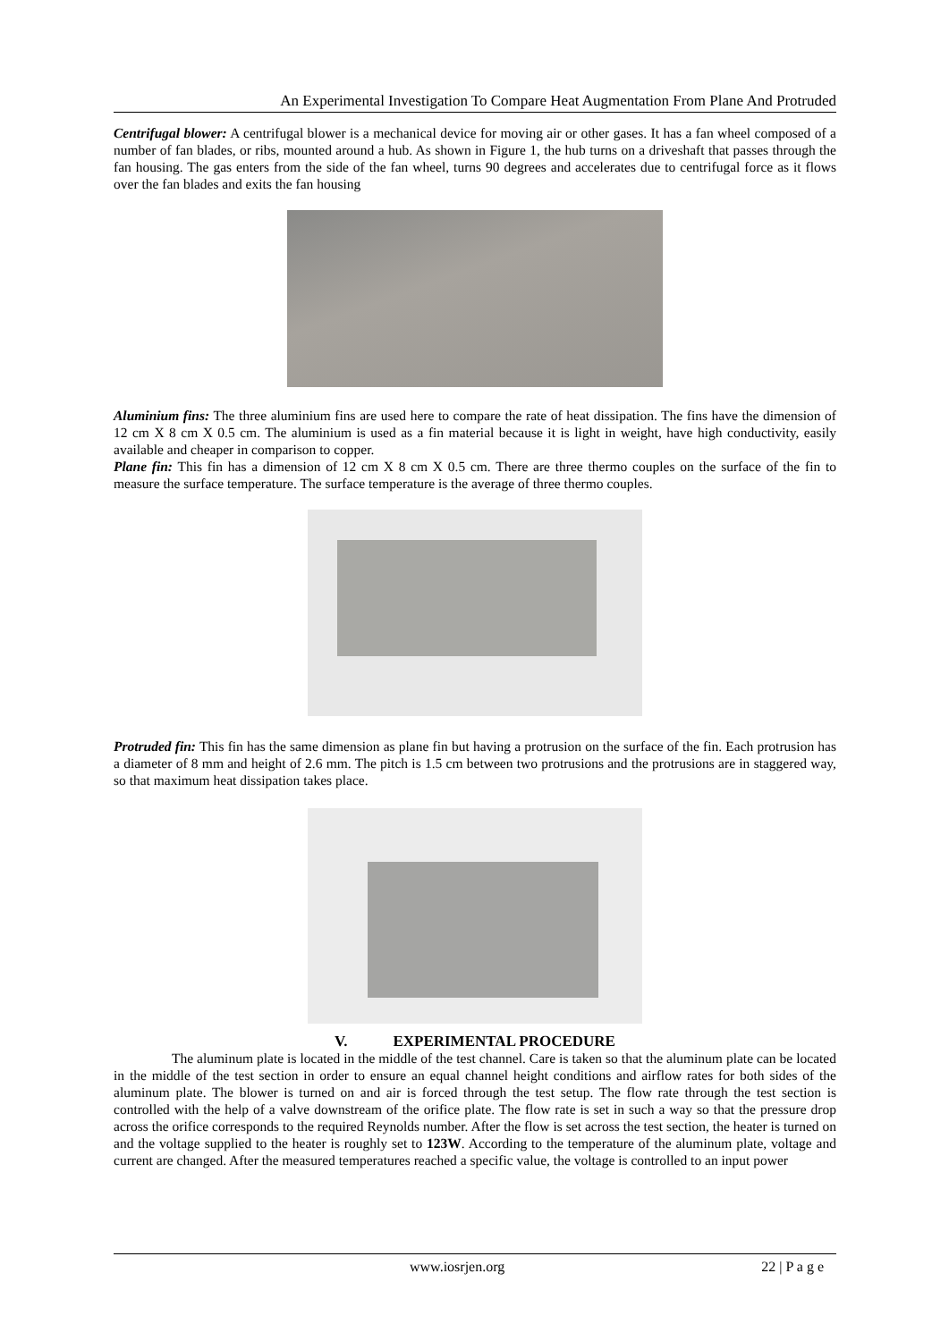An Experimental Investigation To Compare Heat Augmentation From Plane And Protruded
Centrifugal blower: A centrifugal blower is a mechanical device for moving air or other gases. It has a fan wheel composed of a number of fan blades, or ribs, mounted around a hub. As shown in Figure 1, the hub turns on a driveshaft that passes through the fan housing. The gas enters from the side of the fan wheel, turns 90 degrees and accelerates due to centrifugal force as it flows over the fan blades and exits the fan housing
Aluminium fins: The three aluminium fins are used here to compare the rate of heat dissipation. The fins have the dimension of 12 cm X 8 cm X 0.5 cm. The aluminium is used as a fin material because it is light in weight, have high conductivity, easily available and cheaper in comparison to copper.
Plane fin: This fin has a dimension of 12 cm X 8 cm X 0.5 cm. There are three thermo couples on the surface of the fin to measure the surface temperature. The surface temperature is the average of three thermo couples.
Protruded fin: This fin has the same dimension as plane fin but having a protrusion on the surface of the fin. Each protrusion has a diameter of 8 mm and height of 2.6 mm. The pitch is 1.5 cm between two protrusions and the protrusions are in staggered way, so that maximum heat dissipation takes place.
V. EXPERIMENTAL PROCEDURE
The aluminum plate is located in the middle of the test channel. Care is taken so that the aluminum plate can be located in the middle of the test section in order to ensure an equal channel height conditions and airflow rates for both sides of the aluminum plate. The blower is turned on and air is forced through the test setup. The flow rate through the test section is controlled with the help of a valve downstream of the orifice plate. The flow rate is set in such a way so that the pressure drop across the orifice corresponds to the required Reynolds number. After the flow is set across the test section, the heater is turned on and the voltage supplied to the heater is roughly set to 123W. According to the temperature of the aluminum plate, voltage and current are changed. After the measured temperatures reached a specific value, the voltage is controlled to an input power
www.iosrjen.org 22 | P a g e